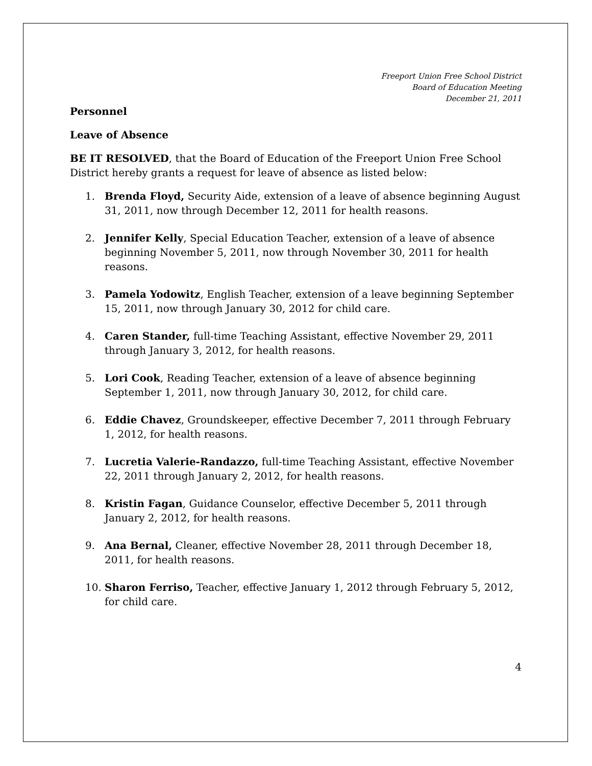Freeport Union Free School District
Board of Education Meeting
December 21, 2011
Personnel
Leave of Absence
BE IT RESOLVED, that the Board of Education of the Freeport Union Free School District hereby grants a request for leave of absence as listed below:
1. Brenda Floyd, Security Aide, extension of a leave of absence beginning August 31, 2011, now through December 12, 2011 for health reasons.
2. Jennifer Kelly, Special Education Teacher, extension of a leave of absence beginning November 5, 2011, now through November 30, 2011 for health reasons.
3. Pamela Yodowitz, English Teacher, extension of a leave beginning September 15, 2011, now through January 30, 2012 for child care.
4. Caren Stander, full-time Teaching Assistant, effective November 29, 2011 through January 3, 2012, for health reasons.
5. Lori Cook, Reading Teacher, extension of a leave of absence beginning September 1, 2011, now through January 30, 2012, for child care.
6. Eddie Chavez, Groundskeeper, effective December 7, 2011 through February 1, 2012, for health reasons.
7. Lucretia Valerie-Randazzo, full-time Teaching Assistant, effective November 22, 2011 through January 2, 2012, for health reasons.
8. Kristin Fagan, Guidance Counselor, effective December 5, 2011 through January 2, 2012, for health reasons.
9. Ana Bernal, Cleaner, effective November 28, 2011 through December 18, 2011, for health reasons.
10. Sharon Ferriso, Teacher, effective January 1, 2012 through February 5, 2012, for child care.
4